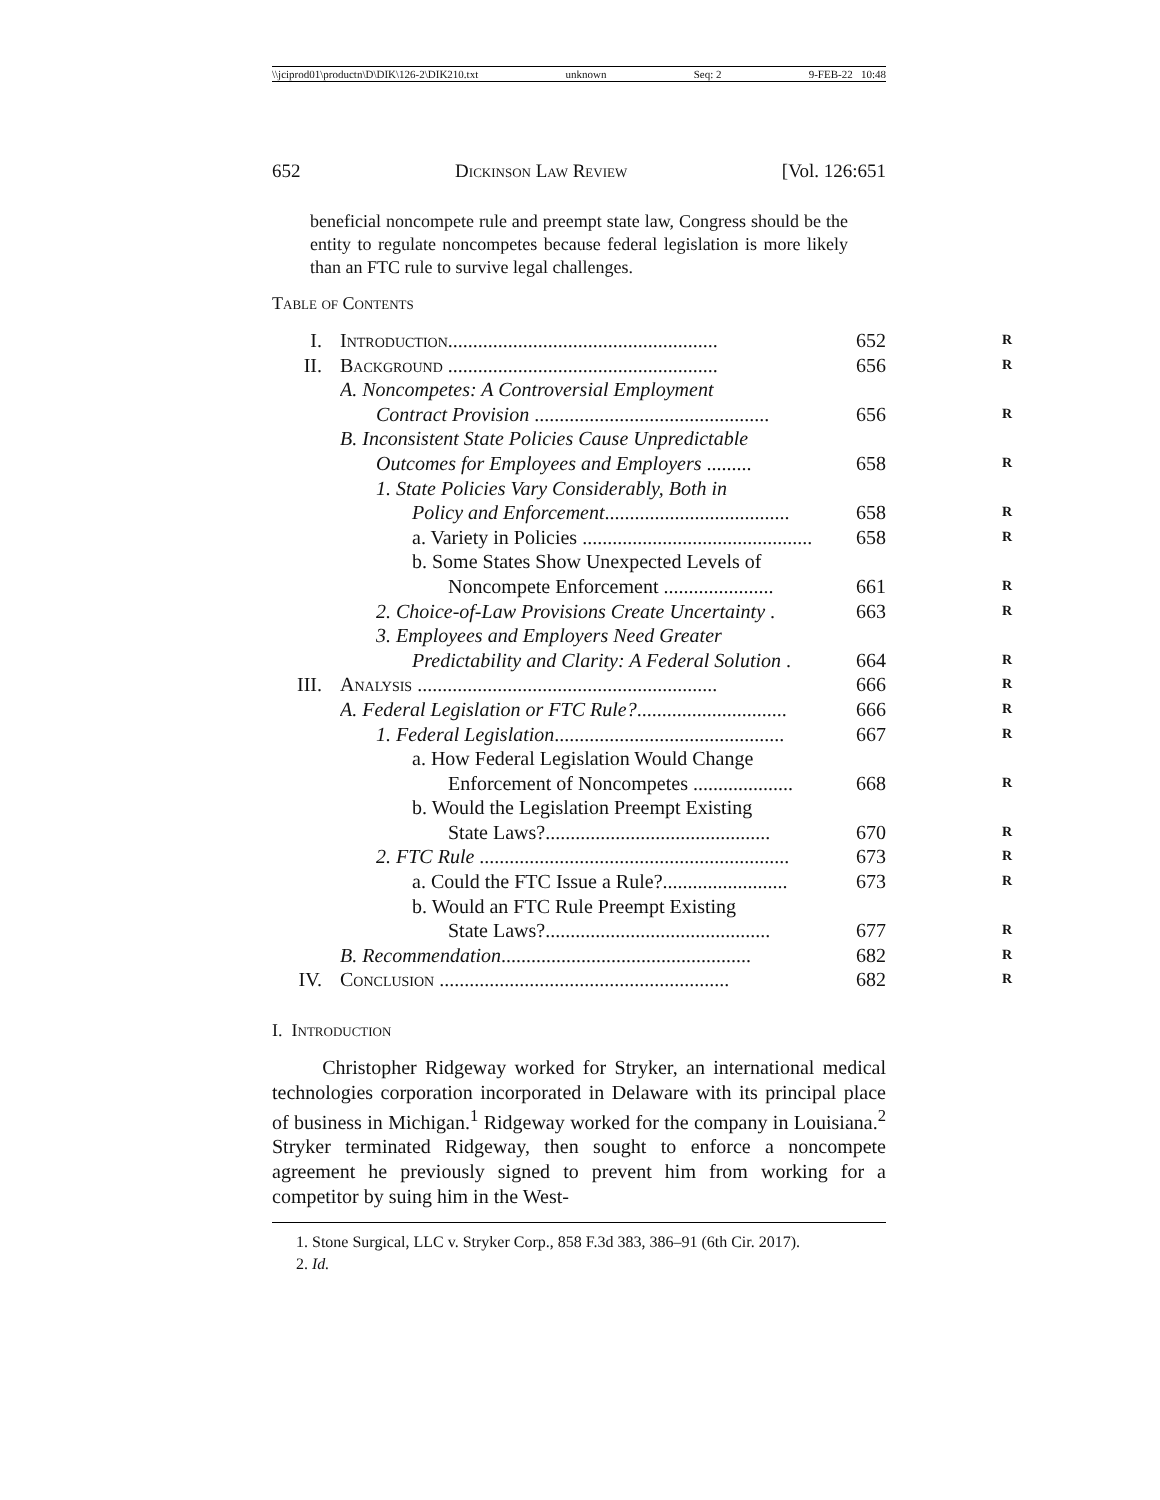\\jciprod01\productn\D\DIK\126-2\DIK210.txt unknown Seq: 2 9-FEB-22 10:48
652 Dickinson Law Review [Vol. 126:651
beneficial noncompete rule and preempt state law, Congress should be the entity to regulate noncompetes because federal legislation is more likely than an FTC rule to survive legal challenges.
Table of Contents
I. Introduction...................................................... 652 R
II. Background ...................................................... 656 R
A. Noncompetes: A Controversial Employment
Contract Provision ............................................... 656 R
B. Inconsistent State Policies Cause Unpredictable
Outcomes for Employees and Employers ......... 658 R
1. State Policies Vary Considerably, Both in
Policy and Enforcement..................................... 658 R
a. Variety in Policies .............................................. 658 R
b. Some States Show Unexpected Levels of
Noncompete Enforcement ...................... 661 R
2. Choice-of-Law Provisions Create Uncertainty . 663 R
3. Employees and Employers Need Greater
Predictability and Clarity: A Federal Solution . 664 R
III. Analysis ............................................................ 666 R
A. Federal Legislation or FTC Rule?.............................. 666 R
1. Federal Legislation.............................................. 667 R
a. How Federal Legislation Would Change
Enforcement of Noncompetes .................... 668 R
b. Would the Legislation Preempt Existing
State Laws?............................................. 670 R
2. FTC Rule .............................................................. 673 R
a. Could the FTC Issue a Rule?......................... 673 R
b. Would an FTC Rule Preempt Existing
State Laws?............................................. 677 R
B. Recommendation.................................................. 682 R
IV. Conclusion .......................................................... 682 R
I. Introduction
Christopher Ridgeway worked for Stryker, an international medical technologies corporation incorporated in Delaware with its principal place of business in Michigan.<sup>1</sup> Ridgeway worked for the company in Louisiana.<sup>2</sup> Stryker terminated Ridgeway, then sought to enforce a noncompete agreement he previously signed to prevent him from working for a competitor by suing him in the West-
1. Stone Surgical, LLC v. Stryker Corp., 858 F.3d 383, 386–91 (6th Cir. 2017).
2. Id.